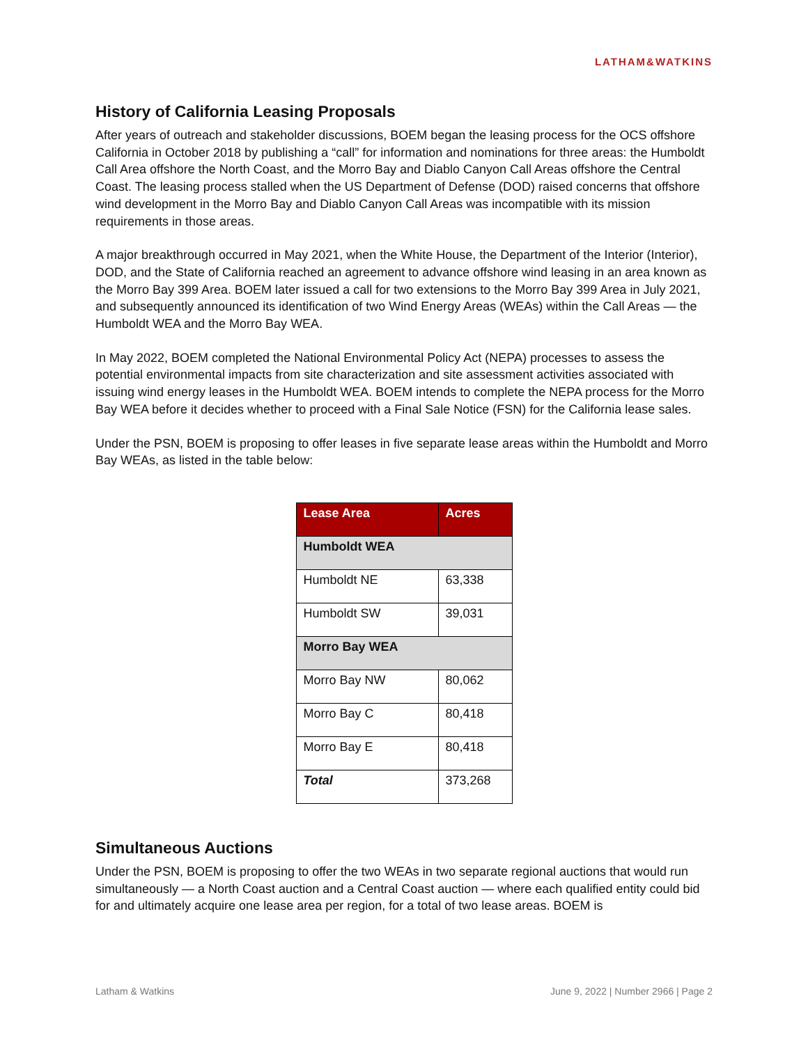LATHAM&WATKINS
History of California Leasing Proposals
After years of outreach and stakeholder discussions, BOEM began the leasing process for the OCS offshore California in October 2018 by publishing a “call” for information and nominations for three areas: the Humboldt Call Area offshore the North Coast, and the Morro Bay and Diablo Canyon Call Areas offshore the Central Coast. The leasing process stalled when the US Department of Defense (DOD) raised concerns that offshore wind development in the Morro Bay and Diablo Canyon Call Areas was incompatible with its mission requirements in those areas.
A major breakthrough occurred in May 2021, when the White House, the Department of the Interior (Interior), DOD, and the State of California reached an agreement to advance offshore wind leasing in an area known as the Morro Bay 399 Area. BOEM later issued a call for two extensions to the Morro Bay 399 Area in July 2021, and subsequently announced its identification of two Wind Energy Areas (WEAs) within the Call Areas — the Humboldt WEA and the Morro Bay WEA.
In May 2022, BOEM completed the National Environmental Policy Act (NEPA) processes to assess the potential environmental impacts from site characterization and site assessment activities associated with issuing wind energy leases in the Humboldt WEA. BOEM intends to complete the NEPA process for the Morro Bay WEA before it decides whether to proceed with a Final Sale Notice (FSN) for the California lease sales.
Under the PSN, BOEM is proposing to offer leases in five separate lease areas within the Humboldt and Morro Bay WEAs, as listed in the table below:
| Lease Area | Acres |
| --- | --- |
| Humboldt WEA | |
| Humboldt NE | 63,338 |
| Humboldt SW | 39,031 |
| Morro Bay WEA | |
| Morro Bay NW | 80,062 |
| Morro Bay C | 80,418 |
| Morro Bay E | 80,418 |
| Total | 373,268 |
Simultaneous Auctions
Under the PSN, BOEM is proposing to offer the two WEAs in two separate regional auctions that would run simultaneously — a North Coast auction and a Central Coast auction — where each qualified entity could bid for and ultimately acquire one lease area per region, for a total of two lease areas. BOEM is
Latham & Watkins June 9, 2022 | Number 2966 | Page 2